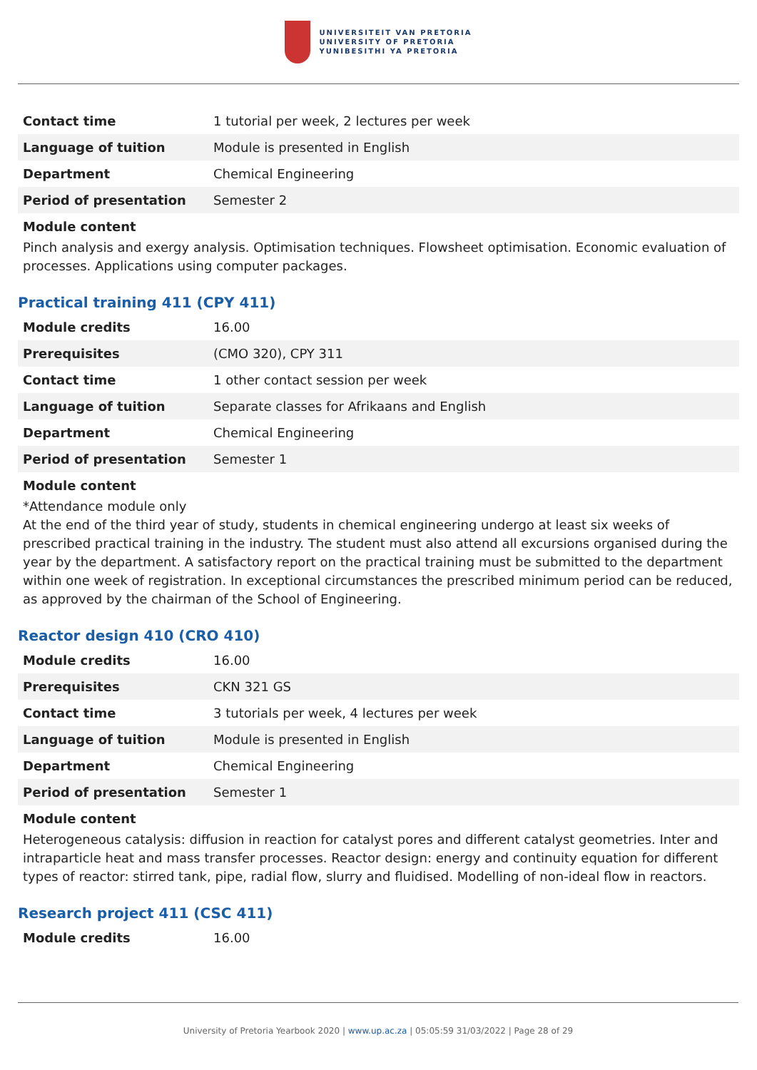UNIVERSITEIT VAN PRETORIA
UNIVERSITY OF PRETORIA
YUNIBESITHI YA PRETORIA
| Contact time | 1 tutorial per week, 2 lectures per week |
| Language of tuition | Module is presented in English |
| Department | Chemical Engineering |
| Period of presentation | Semester 2 |
Module content
Pinch analysis and exergy analysis. Optimisation techniques. Flowsheet optimisation. Economic evaluation of processes. Applications using computer packages.
Practical training 411 (CPY 411)
| Module credits | 16.00 |
| Prerequisites | (CMO 320), CPY 311 |
| Contact time | 1 other contact session per week |
| Language of tuition | Separate classes for Afrikaans and English |
| Department | Chemical Engineering |
| Period of presentation | Semester 1 |
Module content
*Attendance module only
At the end of the third year of study, students in chemical engineering undergo at least six weeks of prescribed practical training in the industry. The student must also attend all excursions organised during the year by the department. A satisfactory report on the practical training must be submitted to the department within one week of registration. In exceptional circumstances the prescribed minimum period can be reduced, as approved by the chairman of the School of Engineering.
Reactor design 410 (CRO 410)
| Module credits | 16.00 |
| Prerequisites | CKN 321 GS |
| Contact time | 3 tutorials per week, 4 lectures per week |
| Language of tuition | Module is presented in English |
| Department | Chemical Engineering |
| Period of presentation | Semester 1 |
Module content
Heterogeneous catalysis: diffusion in reaction for catalyst pores and different catalyst geometries. Inter and intraparticle heat and mass transfer processes. Reactor design: energy and continuity equation for different types of reactor: stirred tank, pipe, radial flow, slurry and fluidised. Modelling of non-ideal flow in reactors.
Research project 411 (CSC 411)
| Module credits | 16.00 |
University of Pretoria Yearbook 2020 | www.up.ac.za | 05:05:59 31/03/2022 | Page 28 of 29